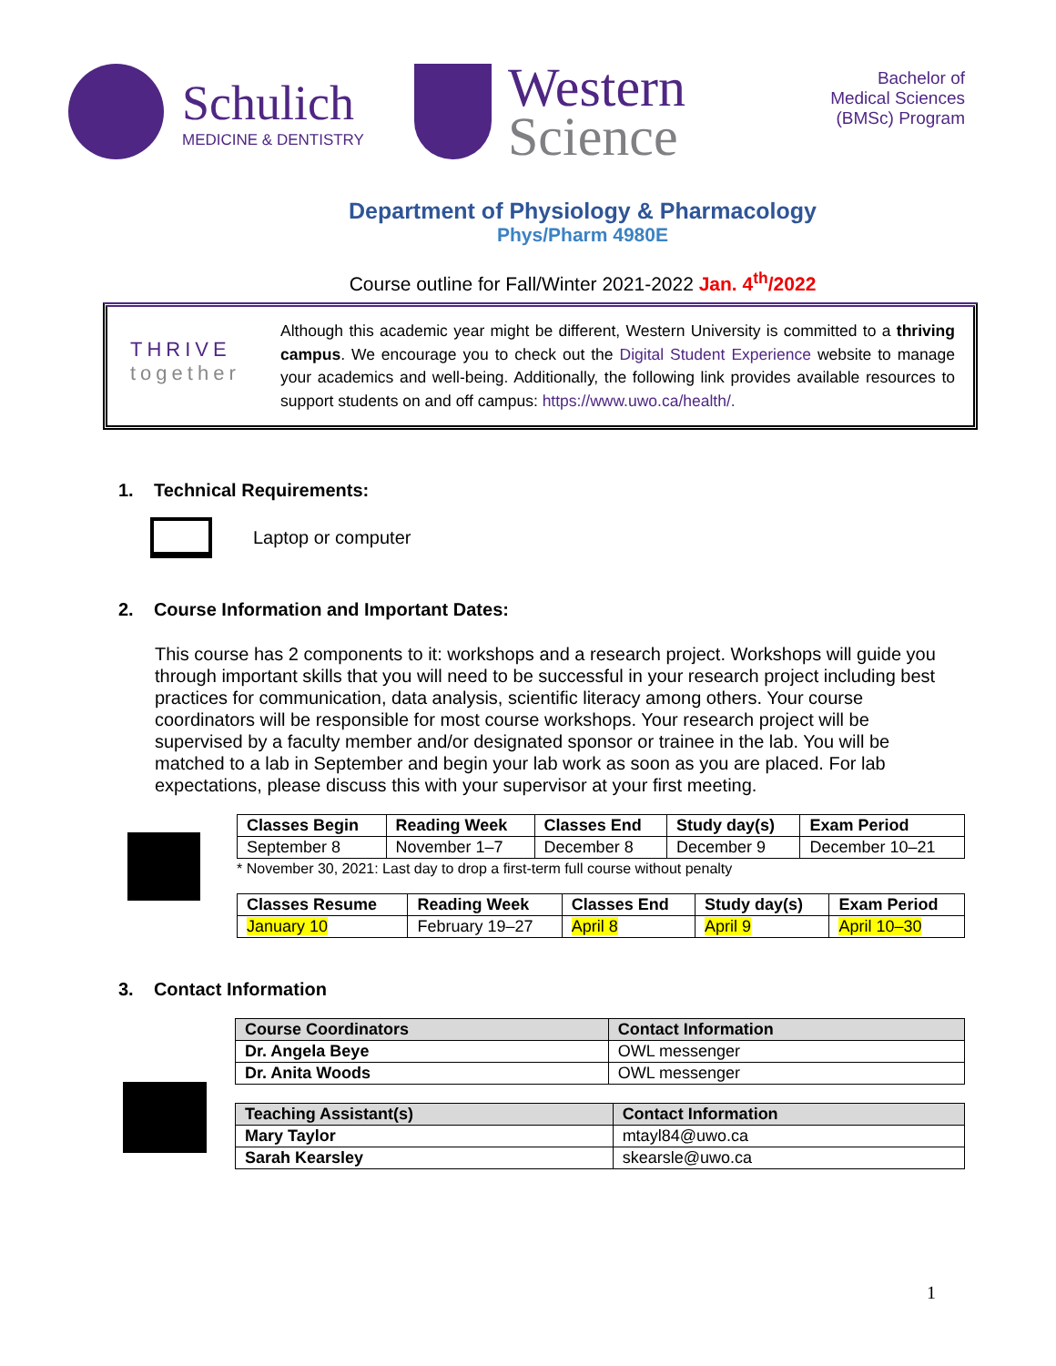Schulich
MEDICINE & DENTISTRY
Western
Science
Bachelor of
Medical Sciences
(BMSc) Program
Department of Physiology & Pharmacology
Phys/Pharm 4980E
Course outline for Fall/Winter 2021-2022 Jan. 4<sup>th</sup>/2022
THRIVE
together
Although this academic year might be different, Western University is committed to a thriving campus. We encourage you to check out the Digital Student Experience website to manage your academics and well-being. Additionally, the following link provides available resources to support students on and off campus: https://www.uwo.ca/health/.
1. Technical Requirements:
Laptop or computer
2. Course Information and Important Dates:
This course has 2 components to it: workshops and a research project. Workshops will guide you through important skills that you will need to be successful in your research project including best practices for communication, data analysis, scientific literacy among others. Your course coordinators will be responsible for most course workshops. Your research project will be supervised by a faculty member and/or designated sponsor or trainee in the lab. You will be matched to a lab in September and begin your lab work as soon as you are placed. For lab expectations, please discuss this with your supervisor at your first meeting.
| Classes Begin | Reading Week | Classes End | Study day(s) | Exam Period |
| --- | --- | --- | --- | --- |
| September 8 | November 1–7 | December 8 | December 9 | December 10–21 |
* November 30, 2021: Last day to drop a first-term full course without penalty
| Classes Resume | Reading Week | Classes End | Study day(s) | Exam Period |
| --- | --- | --- | --- | --- |
| January 10 | February 19–27 | April 8 | April 9 | April 10–30 |
3. Contact Information
| Course Coordinators | Contact Information |
| --- | --- |
| Dr. Angela Beye | OWL messenger |
| Dr. Anita Woods | OWL messenger |
| Teaching Assistant(s) | Contact Information |
| --- | --- |
| Mary Taylor | mtayl84@uwo.ca |
| Sarah Kearsley | skearsle@uwo.ca |
1